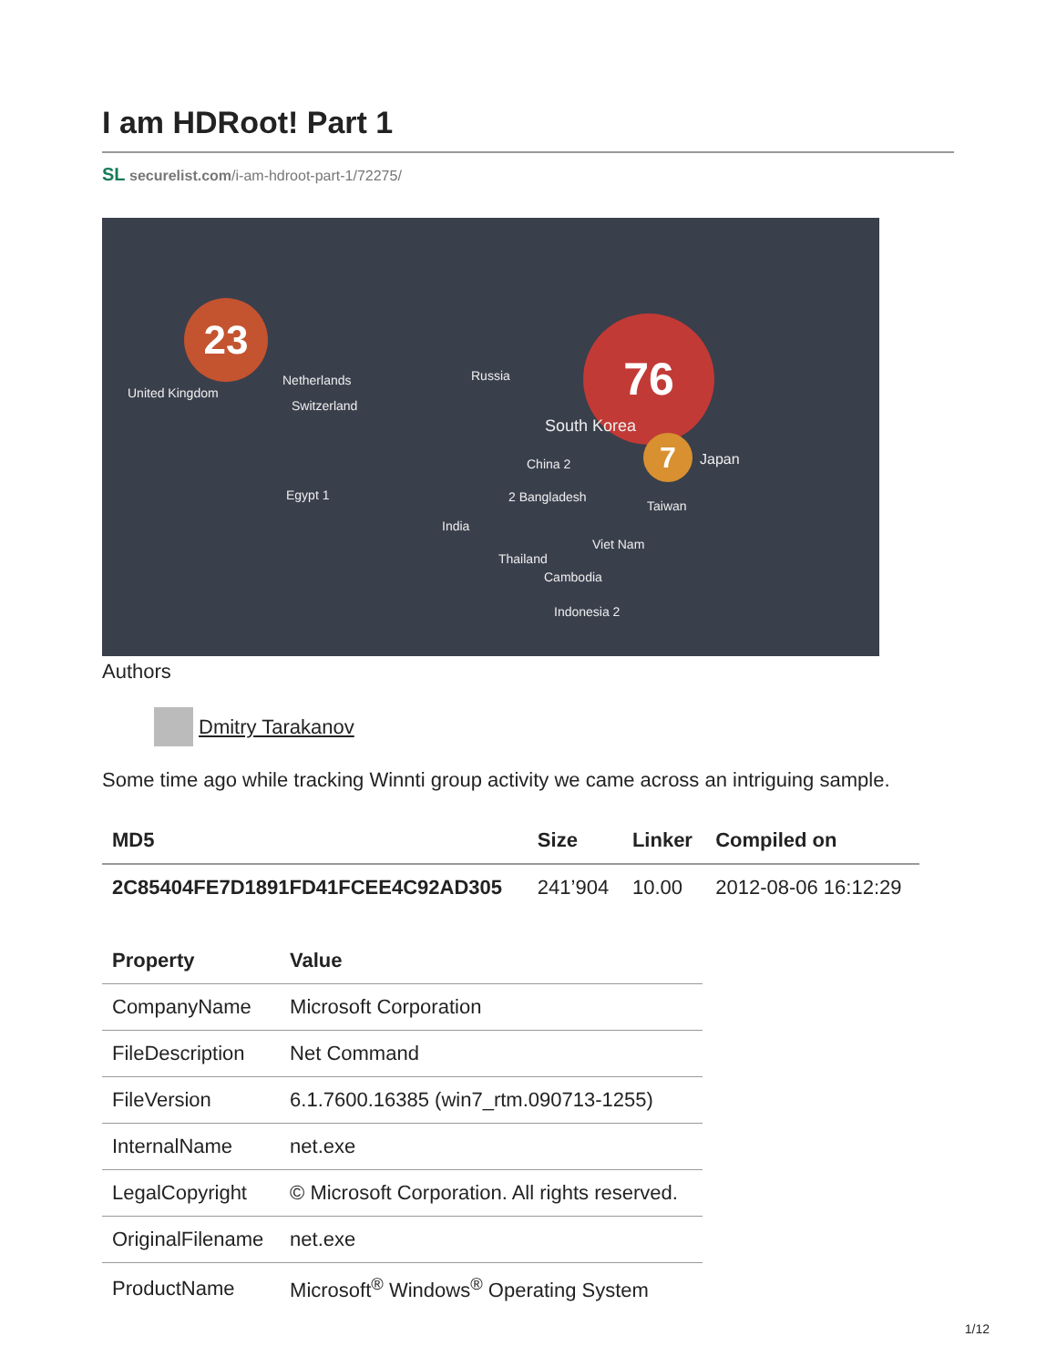I am HDRoot! Part 1
SL securelist.com/i-am-hdroot-part-1/72275/
23
United Kingdom
Netherlands
Switzerland
Russia
76
South Korea
7 Japan China 2
Egypt 1 2 Bangladesh
Taiwan
India
Viet Nam
Thailand
Cambodia
Indonesia 2
Authors
Dmitry Tarakanov
Some time ago while tracking Winnti group activity we came across an intriguing sample.
| MD5 | Size | Linker | Compiled on |
| --- | --- | --- | --- |
| 2C85404FE7D1891FD41FCEE4C92AD305 | 241’904 | 10.00 | 2012-08-06 16:12:29 |
| Property | Value |
| --- | --- |
| CompanyName | Microsoft Corporation |
| FileDescription | Net Command |
| FileVersion | 6.1.7600.16385 (win7_rtm.090713-1255) |
| InternalName | net.exe |
| LegalCopyright | © Microsoft Corporation. All rights reserved. |
| OriginalFilename | net.exe |
| ProductName | Microsoft<sup>®</sup> Windows<sup>®</sup> Operating System |
1/12